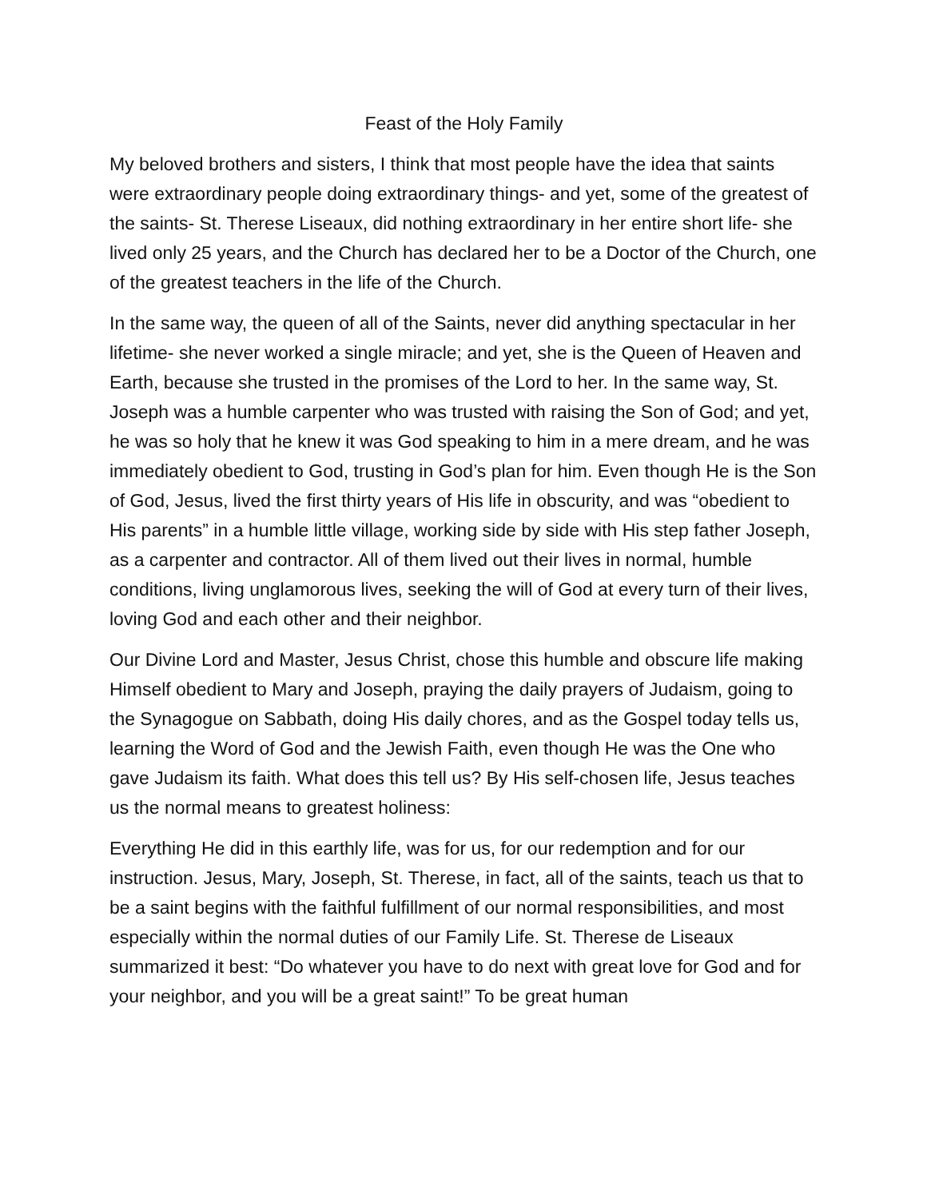Feast of the Holy Family
My beloved brothers and sisters, I think that most people have the idea that saints were extraordinary people doing extraordinary things- and yet, some of the greatest of the saints- St. Therese Liseaux, did nothing extraordinary in her entire short life- she lived only 25 years, and the Church has declared her to be a Doctor of the Church, one of the greatest teachers in the life of the Church.
In the same way, the queen of all of the Saints, never did anything spectacular in her lifetime- she never worked a single miracle; and yet, she is the Queen of Heaven and Earth, because she trusted in the promises of the Lord to her. In the same way, St. Joseph was a humble carpenter who was trusted with raising the Son of God; and yet, he was so holy that he knew it was God speaking to him in a mere dream, and he was immediately obedient to God, trusting in God’s plan for him. Even though He is the Son of God, Jesus, lived the first thirty years of His life in obscurity, and was “obedient to His parents” in a humble little village, working side by side with His step father Joseph, as a carpenter and contractor. All of them lived out their lives in normal, humble conditions, living unglamorous lives, seeking the will of God at every turn of their lives, loving God and each other and their neighbor.
Our Divine Lord and Master, Jesus Christ, chose this humble and obscure life making Himself obedient to Mary and Joseph, praying the daily prayers of Judaism, going to the Synagogue on Sabbath, doing His daily chores, and as the Gospel today tells us, learning the Word of God and the Jewish Faith, even though He was the One who gave Judaism its faith. What does this tell us? By His self-chosen life, Jesus teaches us the normal means to greatest holiness:
Everything He did in this earthly life, was for us, for our redemption and for our instruction. Jesus, Mary, Joseph, St. Therese, in fact, all of the saints, teach us that to be a saint begins with the faithful fulfillment of our normal responsibilities, and most especially within the normal duties of our Family Life. St. Therese de Liseaux summarized it best: “Do whatever you have to do next with great love for God and for your neighbor, and you will be a great saint!” To be great human